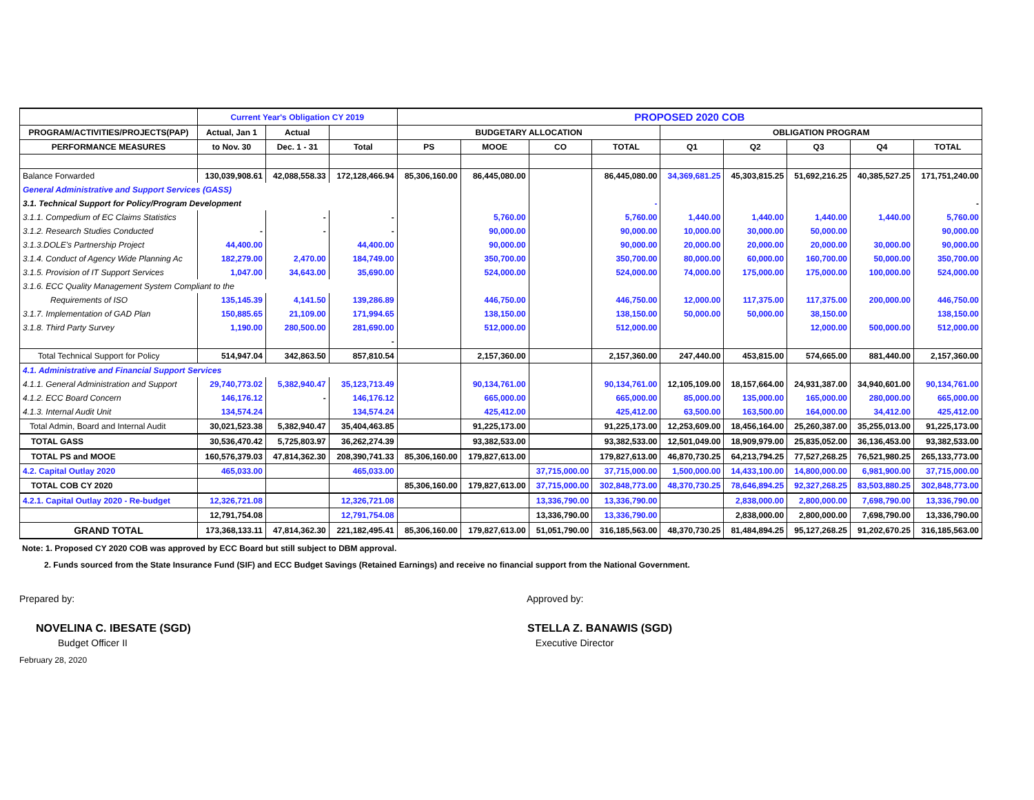| | Current Year's Obligation CY 2019 | | | PROPOSED 2020 COB | | | | | | | | |
| --- | --- | --- | --- | --- | --- | --- | --- | --- | --- | --- | --- | --- |
| PROGRAM/ACTIVITIES/PROJECTS(PAP) | Actual, Jan 1 | Actual | | BUDGETARY ALLOCATION | | | | OBLIGATION PROGRAM | | | | |
| PERFORMANCE MEASURES | to Nov. 30 | Dec. 1 - 31 | Total | PS | MOOE | CO | TOTAL | Q1 | Q2 | Q3 | Q4 | TOTAL |
| Balance Forwarded | 130,039,908.61 | 42,088,558.33 | 172,128,466.94 | 85,306,160.00 | 86,445,080.00 | | 86,445,080.00 | 34,369,681.25 | 45,303,815.25 | 51,692,216.25 | 40,385,527.25 | 171,751,240.00 |
| General Administrative and Support Services (GASS) | | | | | | | | | | | | |
| 3.1. Technical Support for Policy/Program Development | | | | | | | - | | | | | - |
| 3.1.1. Compedium of EC Claims Statistics | | - | - | | 5,760.00 | | 5,760.00 | 1,440.00 | 1,440.00 | 1,440.00 | 1,440.00 | 5,760.00 |
| 3.1.2. Research Studies Conducted | - | - | - | | 90,000.00 | | 90,000.00 | 10,000.00 | 30,000.00 | 50,000.00 | | 90,000.00 |
| 3.1.3.DOLE's Partnership Project | 44,400.00 | | 44,400.00 | | 90,000.00 | | 90,000.00 | 20,000.00 | 20,000.00 | 20,000.00 | 30,000.00 | 90,000.00 |
| 3.1.4. Conduct of Agency Wide Planning Ac | 182,279.00 | 2,470.00 | 184,749.00 | | 350,700.00 | | 350,700.00 | 80,000.00 | 60,000.00 | 160,700.00 | 50,000.00 | 350,700.00 |
| 3.1.5. Provision of IT Support Services | 1,047.00 | 34,643.00 | 35,690.00 | | 524,000.00 | | 524,000.00 | 74,000.00 | 175,000.00 | 175,000.00 | 100,000.00 | 524,000.00 |
| 3.1.6. ECC Quality Management System Compliant to the | | | | | | | | | | | | |
| Requirements of ISO | 135,145.39 | 4,141.50 | 139,286.89 | | 446,750.00 | | 446,750.00 | 12,000.00 | 117,375.00 | 117,375.00 | 200,000.00 | 446,750.00 |
| 3.1.7. Implementation of GAD Plan | 150,885.65 | 21,109.00 | 171,994.65 | | 138,150.00 | | 138,150.00 | 50,000.00 | 50,000.00 | 38,150.00 | | 138,150.00 |
| 3.1.8. Third Party Survey | 1,190.00 | 280,500.00 | 281,690.00 | | 512,000.00 | | 512,000.00 | | | 12,000.00 | 500,000.00 | 512,000.00 |
| | | | - | | | | | | | | | |
| Total Technical Support for Policy | 514,947.04 | 342,863.50 | 857,810.54 | | 2,157,360.00 | | 2,157,360.00 | 247,440.00 | 453,815.00 | 574,665.00 | 881,440.00 | 2,157,360.00 |
| 4.1. Administrative and Financial Support Services | | | | | | | | | | | | |
| 4.1.1. General Administration and Support | 29,740,773.02 | 5,382,940.47 | 35,123,713.49 | | 90,134,761.00 | | 90,134,761.00 | 12,105,109.00 | 18,157,664.00 | 24,931,387.00 | 34,940,601.00 | 90,134,761.00 |
| 4.1.2. ECC Board Concern | 146,176.12 | - | 146,176.12 | | 665,000.00 | | 665,000.00 | 85,000.00 | 135,000.00 | 165,000.00 | 280,000.00 | 665,000.00 |
| 4.1.3. Internal Audit Unit | 134,574.24 | | 134,574.24 | | 425,412.00 | | 425,412.00 | 63,500.00 | 163,500.00 | 164,000.00 | 34,412.00 | 425,412.00 |
| Total Admin, Board and Internal Audit | 30,021,523.38 | 5,382,940.47 | 35,404,463.85 | | 91,225,173.00 | | 91,225,173.00 | 12,253,609.00 | 18,456,164.00 | 25,260,387.00 | 35,255,013.00 | 91,225,173.00 |
| TOTAL GASS | 30,536,470.42 | 5,725,803.97 | 36,262,274.39 | | 93,382,533.00 | | 93,382,533.00 | 12,501,049.00 | 18,909,979.00 | 25,835,052.00 | 36,136,453.00 | 93,382,533.00 |
| TOTAL PS and MOOE | 160,576,379.03 | 47,814,362.30 | 208,390,741.33 | 85,306,160.00 | 179,827,613.00 | | 179,827,613.00 | 46,870,730.25 | 64,213,794.25 | 77,527,268.25 | 76,521,980.25 | 265,133,773.00 |
| 4.2. Capital Outlay 2020 | 465,033.00 | | 465,033.00 | | | 37,715,000.00 | 37,715,000.00 | 1,500,000.00 | 14,433,100.00 | 14,800,000.00 | 6,981,900.00 | 37,715,000.00 |
| TOTAL COB CY 2020 | | | | 85,306,160.00 | 179,827,613.00 | 37,715,000.00 | 302,848,773.00 | 48,370,730.25 | 78,646,894.25 | 92,327,268.25 | 83,503,880.25 | 302,848,773.00 |
| 4.2.1. Capital Outlay 2020 - Re-budget | 12,326,721.08 | | 12,326,721.08 | | | 13,336,790.00 | 13,336,790.00 | | 2,838,000.00 | 2,800,000.00 | 7,698,790.00 | 13,336,790.00 |
| | 12,791,754.08 | | 12,791,754.08 | | | 13,336,790.00 | 13,336,790.00 | | 2,838,000.00 | 2,800,000.00 | 7,698,790.00 | 13,336,790.00 |
| GRAND TOTAL | 173,368,133.11 | 47,814,362.30 | 221,182,495.41 | 85,306,160.00 | 179,827,613.00 | 51,051,790.00 | 316,185,563.00 | 48,370,730.25 | 81,484,894.25 | 95,127,268.25 | 91,202,670.25 | 316,185,563.00 |
Note: 1. Proposed CY 2020 COB was approved by ECC Board but still subject to DBM approval.
2. Funds sourced from the State Insurance Fund (SIF) and ECC Budget Savings (Retained Earnings) and receive no financial support from the National Government.
Prepared by: Approved by:
NOVELINA C. IBESATE (SGD) STELLA Z. BANAWIS (SGD)
Budget Officer II Executive Director
February 28, 2020